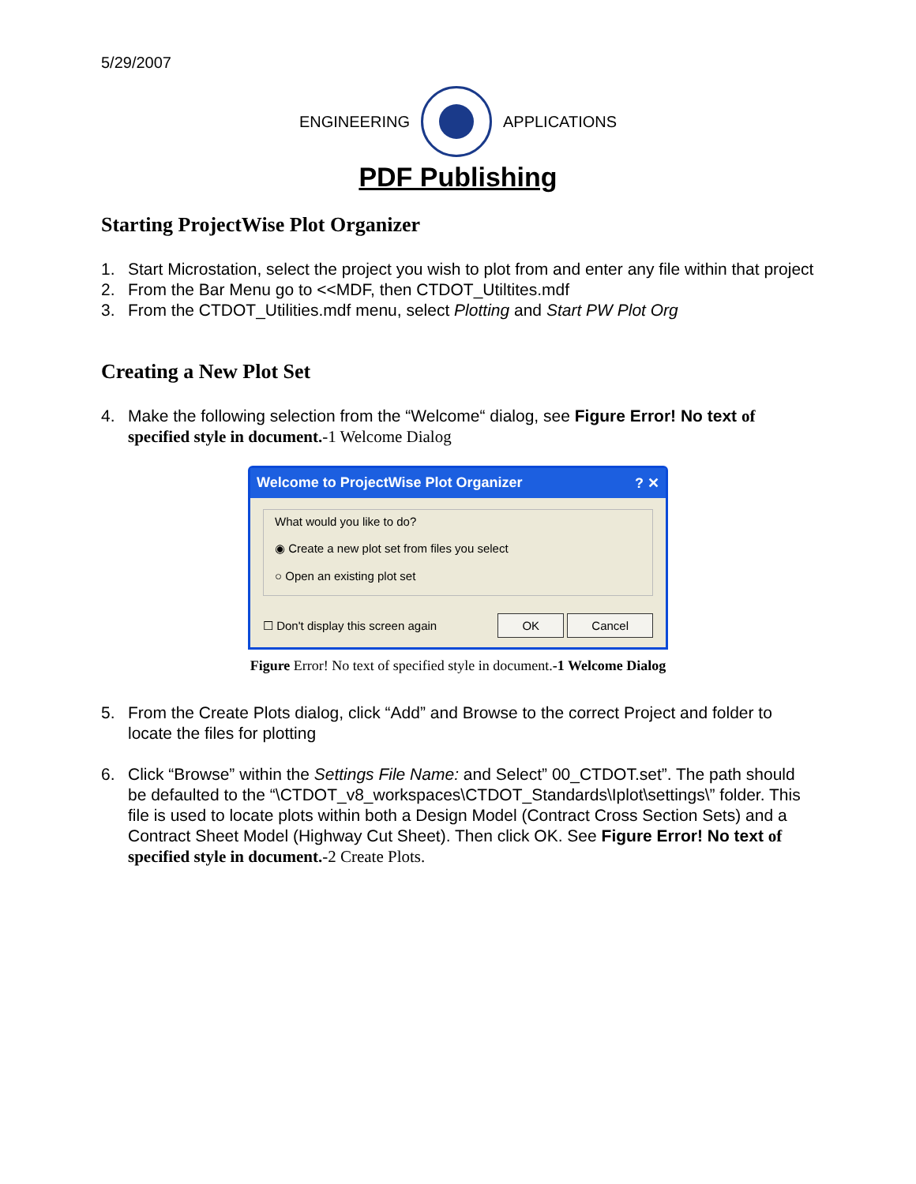5/29/2007
ENGINEERING APPLICATIONS
PDF Publishing
Starting ProjectWise Plot Organizer
1. Start Microstation, select the project you wish to plot from and enter any file within that project
2. From the Bar Menu go to <<MDF, then CTDOT_Utiltites.mdf
3. From the CTDOT_Utilities.mdf menu, select Plotting and Start PW Plot Org
Creating a New Plot Set
4. Make the following selection from the “Welcome“ dialog, see Figure Error! No text of specified style in document.-1 Welcome Dialog
Welcome to ProjectWise Plot Organizer? ✕
What would you like to do?
◉ Create a new plot set from files you select
○ Open an existing plot set
☐ Don't display this screen again OK Cancel
Figure Error! No text of specified style in document.-1 Welcome Dialog
5. From the Create Plots dialog, click “Add” and Browse to the correct Project and folder to locate the files for plotting
6. Click “Browse” within the Settings File Name: and Select” 00_CTDOT.set”. The path should be defaulted to the “\CTDOT_v8_workspaces\CTDOT_Standards\Iplot\settings\” folder. This file is used to locate plots within both a Design Model (Contract Cross Section Sets) and a Contract Sheet Model (Highway Cut Sheet). Then click OK. See Figure Error! No text of specified style in document.-2 Create Plots.